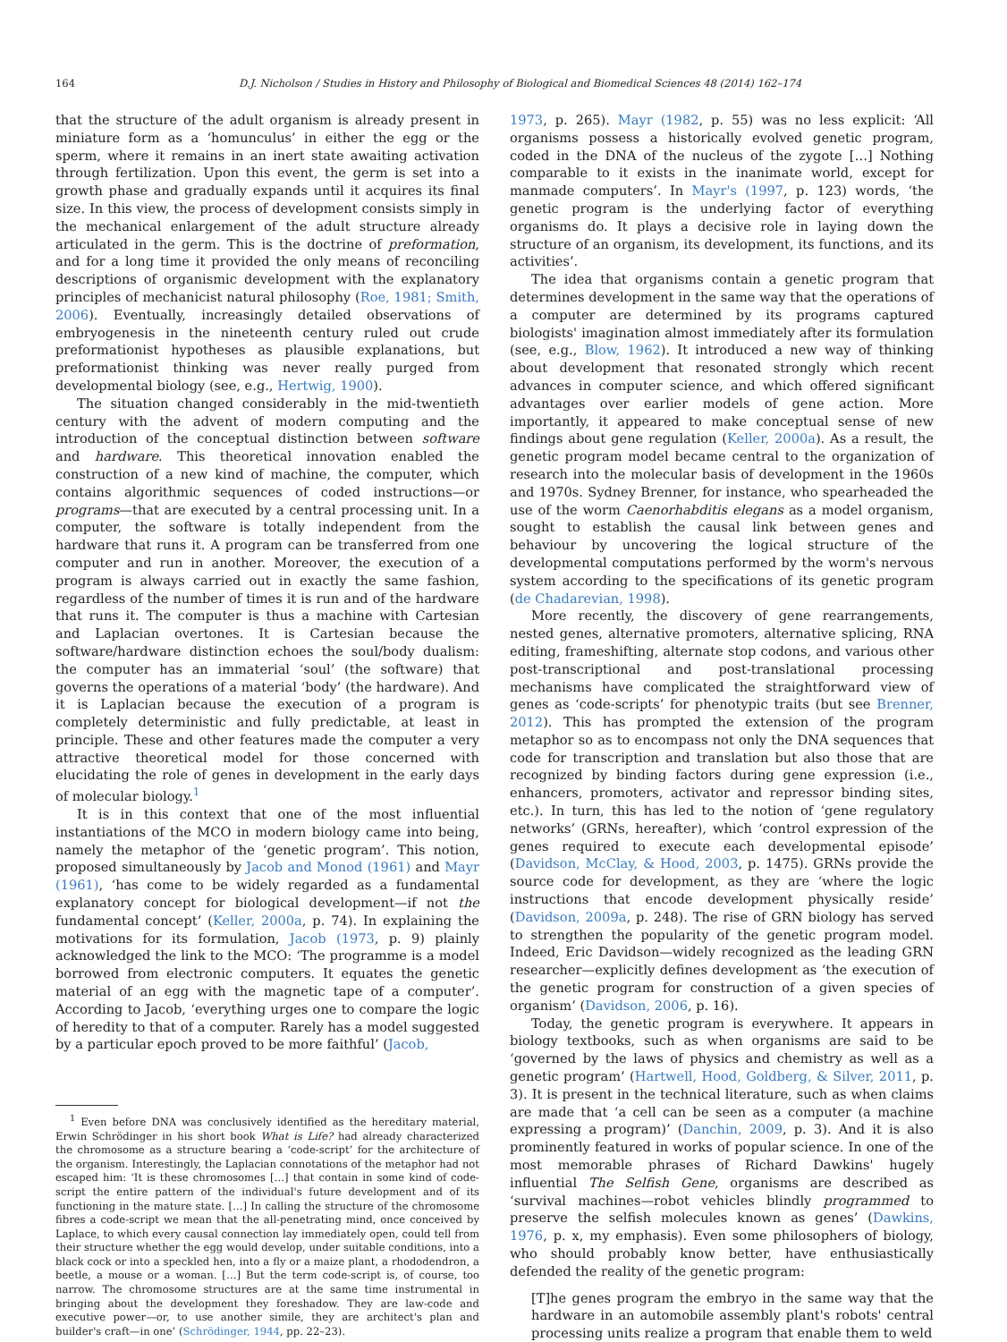164 D.J. Nicholson / Studies in History and Philosophy of Biological and Biomedical Sciences 48 (2014) 162–174
that the structure of the adult organism is already present in miniature form as a ‘homunculus’ in either the egg or the sperm, where it remains in an inert state awaiting activation through fertilization. Upon this event, the germ is set into a growth phase and gradually expands until it acquires its final size. In this view, the process of development consists simply in the mechanical enlargement of the adult structure already articulated in the germ. This is the doctrine of preformation, and for a long time it provided the only means of reconciling descriptions of organismic development with the explanatory principles of mechanicist natural philosophy (Roe, 1981; Smith, 2006). Eventually, increasingly detailed observations of embryogenesis in the nineteenth century ruled out crude preformationist hypotheses as plausible explanations, but preformationist thinking was never really purged from developmental biology (see, e.g., Hertwig, 1900).
The situation changed considerably in the mid-twentieth century with the advent of modern computing and the introduction of the conceptual distinction between software and hardware. This theoretical innovation enabled the construction of a new kind of machine, the computer, which contains algorithmic sequences of coded instructions—or programs—that are executed by a central processing unit. In a computer, the software is totally independent from the hardware that runs it. A program can be transferred from one computer and run in another. Moreover, the execution of a program is always carried out in exactly the same fashion, regardless of the number of times it is run and of the hardware that runs it. The computer is thus a machine with Cartesian and Laplacian overtones. It is Cartesian because the software/hardware distinction echoes the soul/body dualism: the computer has an immaterial ‘soul’ (the software) that governs the operations of a material ‘body’ (the hardware). And it is Laplacian because the execution of a program is completely deterministic and fully predictable, at least in principle. These and other features made the computer a very attractive theoretical model for those concerned with elucidating the role of genes in development in the early days of molecular biology.<sup>1</sup>
It is in this context that one of the most influential instantiations of the MCO in modern biology came into being, namely the metaphor of the ‘genetic program’. This notion, proposed simultaneously by Jacob and Monod (1961) and Mayr (1961), ‘has come to be widely regarded as a fundamental explanatory concept for biological development—if not the fundamental concept’ (Keller, 2000a, p. 74). In explaining the motivations for its formulation, Jacob (1973, p. 9) plainly acknowledged the link to the MCO: ‘The programme is a model borrowed from electronic computers. It equates the genetic material of an egg with the magnetic tape of a computer’. According to Jacob, ‘everything urges one to compare the logic of heredity to that of a computer. Rarely has a model suggested by a particular epoch proved to be more faithful’ (Jacob,
<sup>1</sup> Even before DNA was conclusively identified as the hereditary material, Erwin Schrödinger in his short book What is Life? had already characterized the chromosome as a structure bearing a ‘code-script’ for the architecture of the organism. Interestingly, the Laplacian connotations of the metaphor had not escaped him: ‘It is these chromosomes […] that contain in some kind of code-script the entire pattern of the individual's future development and of its functioning in the mature state. […] In calling the structure of the chromosome fibres a code-script we mean that the all-penetrating mind, once conceived by Laplace, to which every causal connection lay immediately open, could tell from their structure whether the egg would develop, under suitable conditions, into a black cock or into a speckled hen, into a fly or a maize plant, a rhododendron, a beetle, a mouse or a woman. […] But the term code-script is, of course, too narrow. The chromosome structures are at the same time instrumental in bringing about the development they foreshadow. They are law-code and executive power—or, to use another simile, they are architect's plan and builder's craft—in one’ (Schrödinger, 1944, pp. 22–23).
1973, p. 265). Mayr (1982, p. 55) was no less explicit: ‘All organisms possess a historically evolved genetic program, coded in the DNA of the nucleus of the zygote […] Nothing comparable to it exists in the inanimate world, except for manmade computers’. In Mayr's (1997, p. 123) words, ‘the genetic program is the underlying factor of everything organisms do. It plays a decisive role in laying down the structure of an organism, its development, its functions, and its activities’.
The idea that organisms contain a genetic program that determines development in the same way that the operations of a computer are determined by its programs captured biologists' imagination almost immediately after its formulation (see, e.g., Blow, 1962). It introduced a new way of thinking about development that resonated strongly which recent advances in computer science, and which offered significant advantages over earlier models of gene action. More importantly, it appeared to make conceptual sense of new findings about gene regulation (Keller, 2000a). As a result, the genetic program model became central to the organization of research into the molecular basis of development in the 1960s and 1970s. Sydney Brenner, for instance, who spearheaded the use of the worm Caenorhabditis elegans as a model organism, sought to establish the causal link between genes and behaviour by uncovering the logical structure of the developmental computations performed by the worm's nervous system according to the specifications of its genetic program (de Chadarevian, 1998).
More recently, the discovery of gene rearrangements, nested genes, alternative promoters, alternative splicing, RNA editing, frameshifting, alternate stop codons, and various other post-transcriptional and post-translational processing mechanisms have complicated the straightforward view of genes as ‘code-scripts’ for phenotypic traits (but see Brenner, 2012). This has prompted the extension of the program metaphor so as to encompass not only the DNA sequences that code for transcription and translation but also those that are recognized by binding factors during gene expression (i.e., enhancers, promoters, activator and repressor binding sites, etc.). In turn, this has led to the notion of ‘gene regulatory networks’ (GRNs, hereafter), which ‘control expression of the genes required to execute each developmental episode’ (Davidson, McClay, & Hood, 2003, p. 1475). GRNs provide the source code for development, as they are ‘where the logic instructions that encode development physically reside’ (Davidson, 2009a, p. 248). The rise of GRN biology has served to strengthen the popularity of the genetic program model. Indeed, Eric Davidson—widely recognized as the leading GRN researcher—explicitly defines development as ‘the execution of the genetic program for construction of a given species of organism’ (Davidson, 2006, p. 16).
Today, the genetic program is everywhere. It appears in biology textbooks, such as when organisms are said to be ‘governed by the laws of physics and chemistry as well as a genetic program’ (Hartwell, Hood, Goldberg, & Silver, 2011, p. 3). It is present in the technical literature, such as when claims are made that ‘a cell can be seen as a computer (a machine expressing a program)’ (Danchin, 2009, p. 3). And it is also prominently featured in works of popular science. In one of the most memorable phrases of Richard Dawkins' hugely influential The Selfish Gene, organisms are described as ‘survival machines—robot vehicles blindly programmed to preserve the selfish molecules known as genes’ (Dawkins, 1976, p. x, my emphasis). Even some philosophers of biology, who should probably know better, have enthusiastically defended the reality of the genetic program:
[T]he genes program the embryo in the same way that the hardware in an automobile assembly plant's robots' central processing units realize a program that enable them to weld